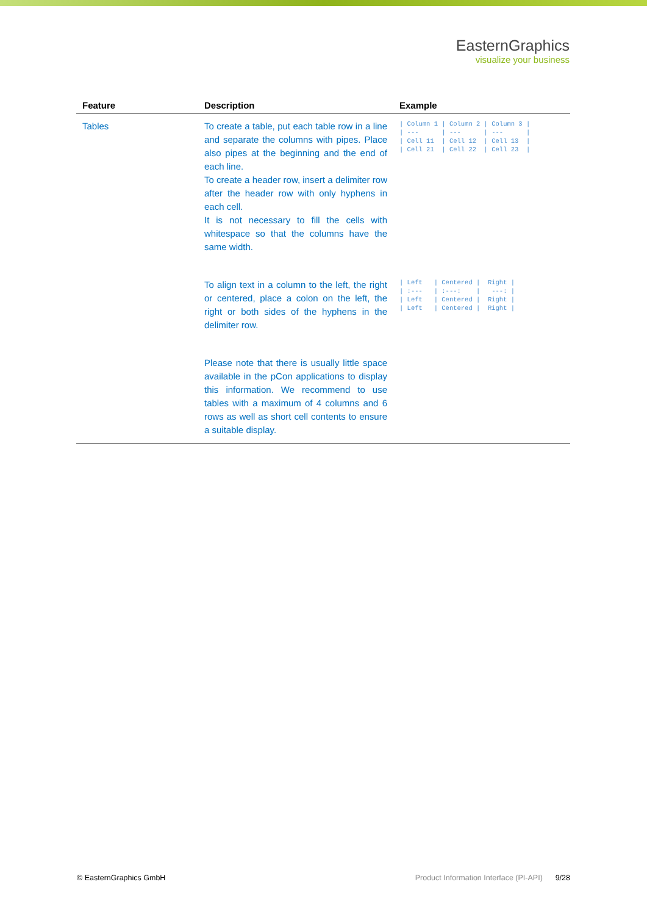EasternGraphics
visualize your business
| Feature | Description | Example |
| --- | --- | --- |
| Tables | To create a table, put each table row in a line and separate the columns with pipes. Place also pipes at the beginning and the end of each line. To create a header row, insert a delimiter row after the header row with only hyphens in each cell. It is not necessary to fill the cells with whitespace so that the columns have the same width. | / Column 1 / Column 2 / Column 3 / / --- / --- / --- / / Cell 11 / Cell 12 / Cell 13 / / Cell 21 / Cell 22 / Cell 23 / |
| | To align text in a column to the left, the right or centered, place a colon on the left, the right or both sides of the hyphens in the delimiter row. | / Left / Centered / Right / / :--- / :---: / ---: / / Left / Centered / Right / / Left / Centered / Right / |
| | Please note that there is usually little space available in the pCon applications to display this information. We recommend to use tables with a maximum of 4 columns and 6 rows as well as short cell contents to ensure a suitable display. | |
© EasternGraphics GmbH Product Information Interface (PI-API) 9/28